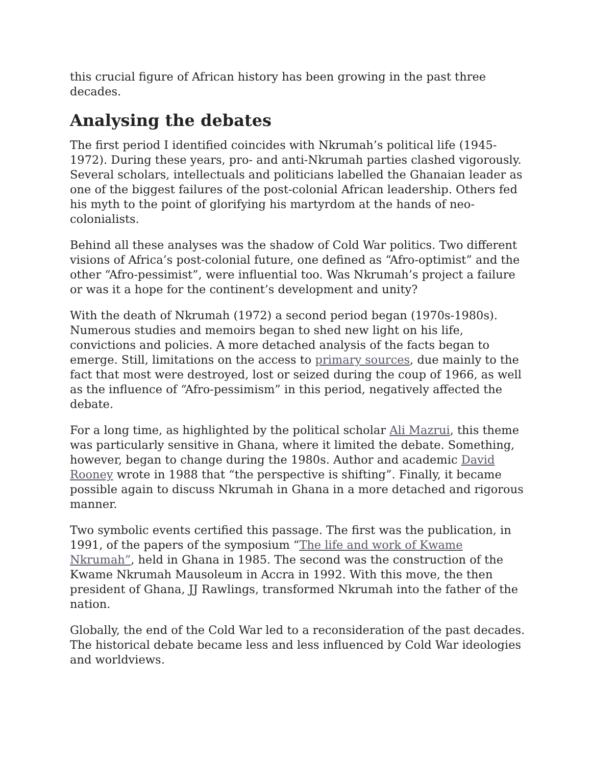this crucial figure of African history has been growing in the past three decades.
Analysing the debates
The first period I identified coincides with Nkrumah’s political life (1945-1972). During these years, pro- and anti-Nkrumah parties clashed vigorously. Several scholars, intellectuals and politicians labelled the Ghanaian leader as one of the biggest failures of the post-colonial African leadership. Others fed his myth to the point of glorifying his martyrdom at the hands of neo-colonialists.
Behind all these analyses was the shadow of Cold War politics. Two different visions of Africa’s post-colonial future, one defined as “Afro-optimist” and the other “Afro-pessimist”, were influential too. Was Nkrumah’s project a failure or was it a hope for the continent’s development and unity?
With the death of Nkrumah (1972) a second period began (1970s-1980s). Numerous studies and memoirs began to shed new light on his life, convictions and policies. A more detached analysis of the facts began to emerge. Still, limitations on the access to primary sources, due mainly to the fact that most were destroyed, lost or seized during the coup of 1966, as well as the influence of “Afro-pessimism” in this period, negatively affected the debate.
For a long time, as highlighted by the political scholar Ali Mazrui, this theme was particularly sensitive in Ghana, where it limited the debate. Something, however, began to change during the 1980s. Author and academic David Rooney wrote in 1988 that “the perspective is shifting”. Finally, it became possible again to discuss Nkrumah in Ghana in a more detached and rigorous manner.
Two symbolic events certified this passage. The first was the publication, in 1991, of the papers of the symposium “The life and work of Kwame Nkrumah”, held in Ghana in 1985. The second was the construction of the Kwame Nkrumah Mausoleum in Accra in 1992. With this move, the then president of Ghana, JJ Rawlings, transformed Nkrumah into the father of the nation.
Globally, the end of the Cold War led to a reconsideration of the past decades. The historical debate became less and less influenced by Cold War ideologies and worldviews.